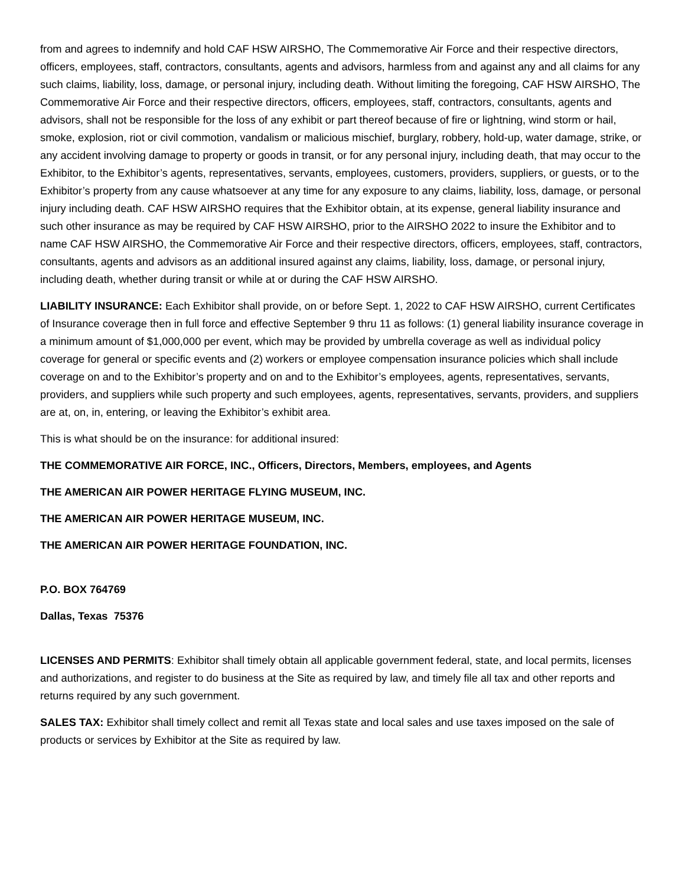from and agrees to indemnify and hold CAF HSW AIRSHO, The Commemorative Air Force and their respective directors, officers, employees, staff, contractors, consultants, agents and advisors, harmless from and against any and all claims for any such claims, liability, loss, damage, or personal injury, including death. Without limiting the foregoing, CAF HSW AIRSHO, The Commemorative Air Force and their respective directors, officers, employees, staff, contractors, consultants, agents and advisors, shall not be responsible for the loss of any exhibit or part thereof because of fire or lightning, wind storm or hail, smoke, explosion, riot or civil commotion, vandalism or malicious mischief, burglary, robbery, hold-up, water damage, strike, or any accident involving damage to property or goods in transit, or for any personal injury, including death, that may occur to the Exhibitor, to the Exhibitor’s agents, representatives, servants, employees, customers, providers, suppliers, or guests, or to the Exhibitor’s property from any cause whatsoever at any time for any exposure to any claims, liability, loss, damage, or personal injury including death. CAF HSW AIRSHO requires that the Exhibitor obtain, at its expense, general liability insurance and such other insurance as may be required by CAF HSW AIRSHO, prior to the AIRSHO 2022 to insure the Exhibitor and to name CAF HSW AIRSHO, the Commemorative Air Force and their respective directors, officers, employees, staff, contractors, consultants, agents and advisors as an additional insured against any claims, liability, loss, damage, or personal injury, including death, whether during transit or while at or during the CAF HSW AIRSHO.
LIABILITY INSURANCE: Each Exhibitor shall provide, on or before Sept. 1, 2022 to CAF HSW AIRSHO, current Certificates of Insurance coverage then in full force and effective September 9 thru 11 as follows: (1) general liability insurance coverage in a minimum amount of $1,000,000 per event, which may be provided by umbrella coverage as well as individual policy coverage for general or specific events and (2) workers or employee compensation insurance policies which shall include coverage on and to the Exhibitor’s property and on and to the Exhibitor’s employees, agents, representatives, servants, providers, and suppliers while such property and such employees, agents, representatives, servants, providers, and suppliers are at, on, in, entering, or leaving the Exhibitor’s exhibit area.
This is what should be on the insurance: for additional insured:
THE COMMEMORATIVE AIR FORCE, INC., Officers, Directors, Members, employees, and Agents
THE AMERICAN AIR POWER HERITAGE FLYING MUSEUM, INC.
THE AMERICAN AIR POWER HERITAGE MUSEUM, INC.
THE AMERICAN AIR POWER HERITAGE FOUNDATION, INC.
P.O. BOX 764769
Dallas, Texas 75376
LICENSES AND PERMITS: Exhibitor shall timely obtain all applicable government federal, state, and local permits, licenses and authorizations, and register to do business at the Site as required by law, and timely file all tax and other reports and returns required by any such government.
SALES TAX: Exhibitor shall timely collect and remit all Texas state and local sales and use taxes imposed on the sale of products or services by Exhibitor at the Site as required by law.